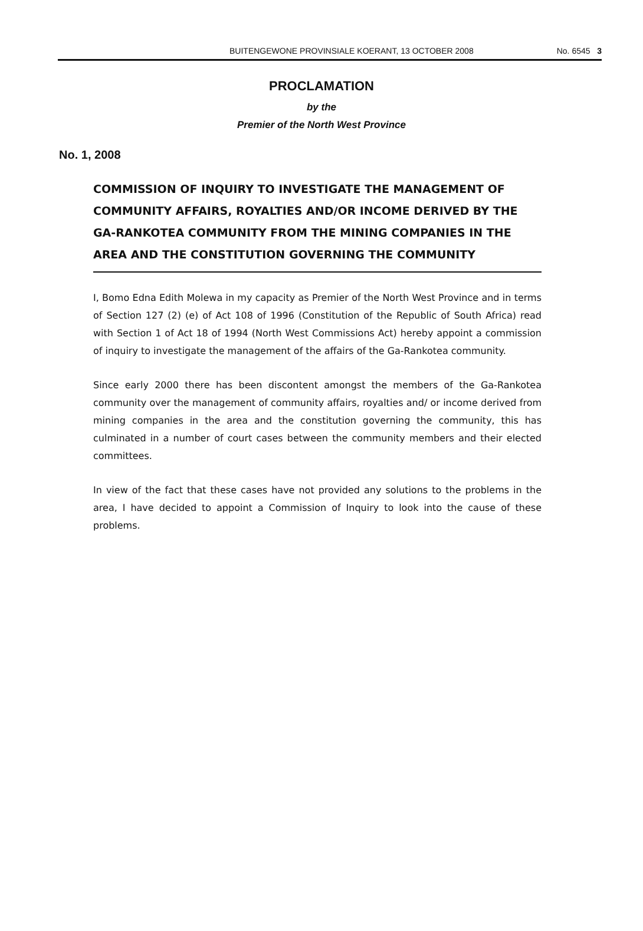BUITENGEWONE PROVINSIALE KOERANT, 13 OCTOBER 2008 No. 6545 3
PROCLAMATION
by the
Premier of the North West Province
No. 1, 2008
COMMISSION OF INQUIRY TO INVESTIGATE THE MANAGEMENT OF COMMUNITY AFFAIRS, ROYALTIES AND/OR INCOME DERIVED BY THE GA-RANKOTEA COMMUNITY FROM THE MINING COMPANIES IN THE AREA AND THE CONSTITUTION GOVERNING THE COMMUNITY
I, Bomo Edna Edith Molewa in my capacity as Premier of the North West Province and in terms of Section 127 (2) (e) of Act 108 of 1996 (Constitution of the Republic of South Africa) read with Section 1 of Act 18 of 1994 (North West Commissions Act) hereby appoint a commission of inquiry to investigate the management of the affairs of the Ga-Rankotea community.
Since early 2000 there has been discontent amongst the members of the Ga-Rankotea community over the management of community affairs, royalties and/ or income derived from mining companies in the area and the constitution governing the community, this has culminated in a number of court cases between the community members and their elected committees.
In view of the fact that these cases have not provided any solutions to the problems in the area, I have decided to appoint a Commission of Inquiry to look into the cause of these problems.